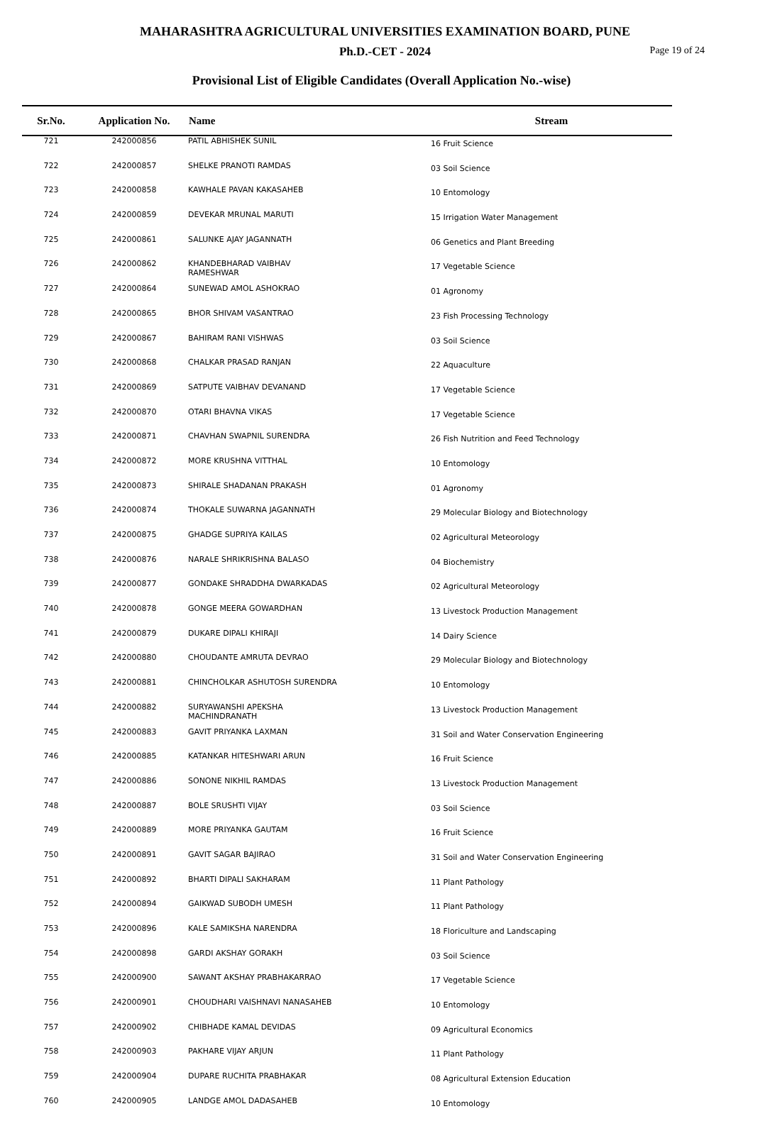MAHARASHTRA AGRICULTURAL UNIVERSITIES EXAMINATION BOARD, PUNE
Ph.D.-CET - 2024
Page 19 of 24
Provisional List of Eligible Candidates (Overall Application No.-wise)
| Sr.No. | Application No. | Name | Stream |
| --- | --- | --- | --- |
| 721 | 242000856 | PATIL ABHISHEK SUNIL | 16 Fruit Science |
| 722 | 242000857 | SHELKE PRANOTI RAMDAS | 03 Soil Science |
| 723 | 242000858 | KAWHALE PAVAN KAKASAHEB | 10 Entomology |
| 724 | 242000859 | DEVEKAR MRUNAL MARUTI | 15 Irrigation Water Management |
| 725 | 242000861 | SALUNKE AJAY JAGANNATH | 06 Genetics and Plant Breeding |
| 726 | 242000862 | KHANDEBHARAD VAIBHAV RAMESHWAR | 17 Vegetable Science |
| 727 | 242000864 | SUNEWAD AMOL ASHOKRAO | 01 Agronomy |
| 728 | 242000865 | BHOR SHIVAM VASANTRAO | 23 Fish Processing Technology |
| 729 | 242000867 | BAHIRAM RANI VISHWAS | 03 Soil Science |
| 730 | 242000868 | CHALKAR PRASAD RANJAN | 22 Aquaculture |
| 731 | 242000869 | SATPUTE VAIBHAV DEVANAND | 17 Vegetable Science |
| 732 | 242000870 | OTARI BHAVNA VIKAS | 17 Vegetable Science |
| 733 | 242000871 | CHAVHAN SWAPNIL SURENDRA | 26 Fish Nutrition and Feed Technology |
| 734 | 242000872 | MORE KRUSHNA VITTHAL | 10 Entomology |
| 735 | 242000873 | SHIRALE SHADANAN PRAKASH | 01 Agronomy |
| 736 | 242000874 | THOKALE SUWARNA JAGANNATH | 29 Molecular Biology and Biotechnology |
| 737 | 242000875 | GHADGE SUPRIYA KAILAS | 02 Agricultural Meteorology |
| 738 | 242000876 | NARALE SHRIKRISHNA BALASO | 04 Biochemistry |
| 739 | 242000877 | GONDAKE SHRADDHA DWARKADAS | 02 Agricultural Meteorology |
| 740 | 242000878 | GONGE MEERA GOWARDHAN | 13 Livestock Production Management |
| 741 | 242000879 | DUKARE DIPALI KHIRAJI | 14 Dairy Science |
| 742 | 242000880 | CHOUDANTE AMRUTA DEVRAO | 29 Molecular Biology and Biotechnology |
| 743 | 242000881 | CHINCHOLKAR ASHUTOSH SURENDRA | 10 Entomology |
| 744 | 242000882 | SURYAWANSHI APEKSHA MACHINDRANATH | 13 Livestock Production Management |
| 745 | 242000883 | GAVIT PRIYANKA LAXMAN | 31 Soil and Water Conservation Engineering |
| 746 | 242000885 | KATANKAR HITESHWARI ARUN | 16 Fruit Science |
| 747 | 242000886 | SONONE NIKHIL RAMDAS | 13 Livestock Production Management |
| 748 | 242000887 | BOLE SRUSHTI VIJAY | 03 Soil Science |
| 749 | 242000889 | MORE PRIYANKA GAUTAM | 16 Fruit Science |
| 750 | 242000891 | GAVIT SAGAR BAJIRAO | 31 Soil and Water Conservation Engineering |
| 751 | 242000892 | BHARTI DIPALI SAKHARAM | 11 Plant Pathology |
| 752 | 242000894 | GAIKWAD SUBODH UMESH | 11 Plant Pathology |
| 753 | 242000896 | KALE SAMIKSHA NARENDRA | 18 Floriculture and Landscaping |
| 754 | 242000898 | GARDI AKSHAY GORAKH | 03 Soil Science |
| 755 | 242000900 | SAWANT AKSHAY PRABHAKARRAO | 17 Vegetable Science |
| 756 | 242000901 | CHOUDHARI VAISHNAVI NANASAHEB | 10 Entomology |
| 757 | 242000902 | CHIBHADE KAMAL DEVIDAS | 09 Agricultural Economics |
| 758 | 242000903 | PAKHARE VIJAY ARJUN | 11 Plant Pathology |
| 759 | 242000904 | DUPARE RUCHITA PRABHAKAR | 08 Agricultural Extension Education |
| 760 | 242000905 | LANDGE AMOL DADASAHEB | 10 Entomology |